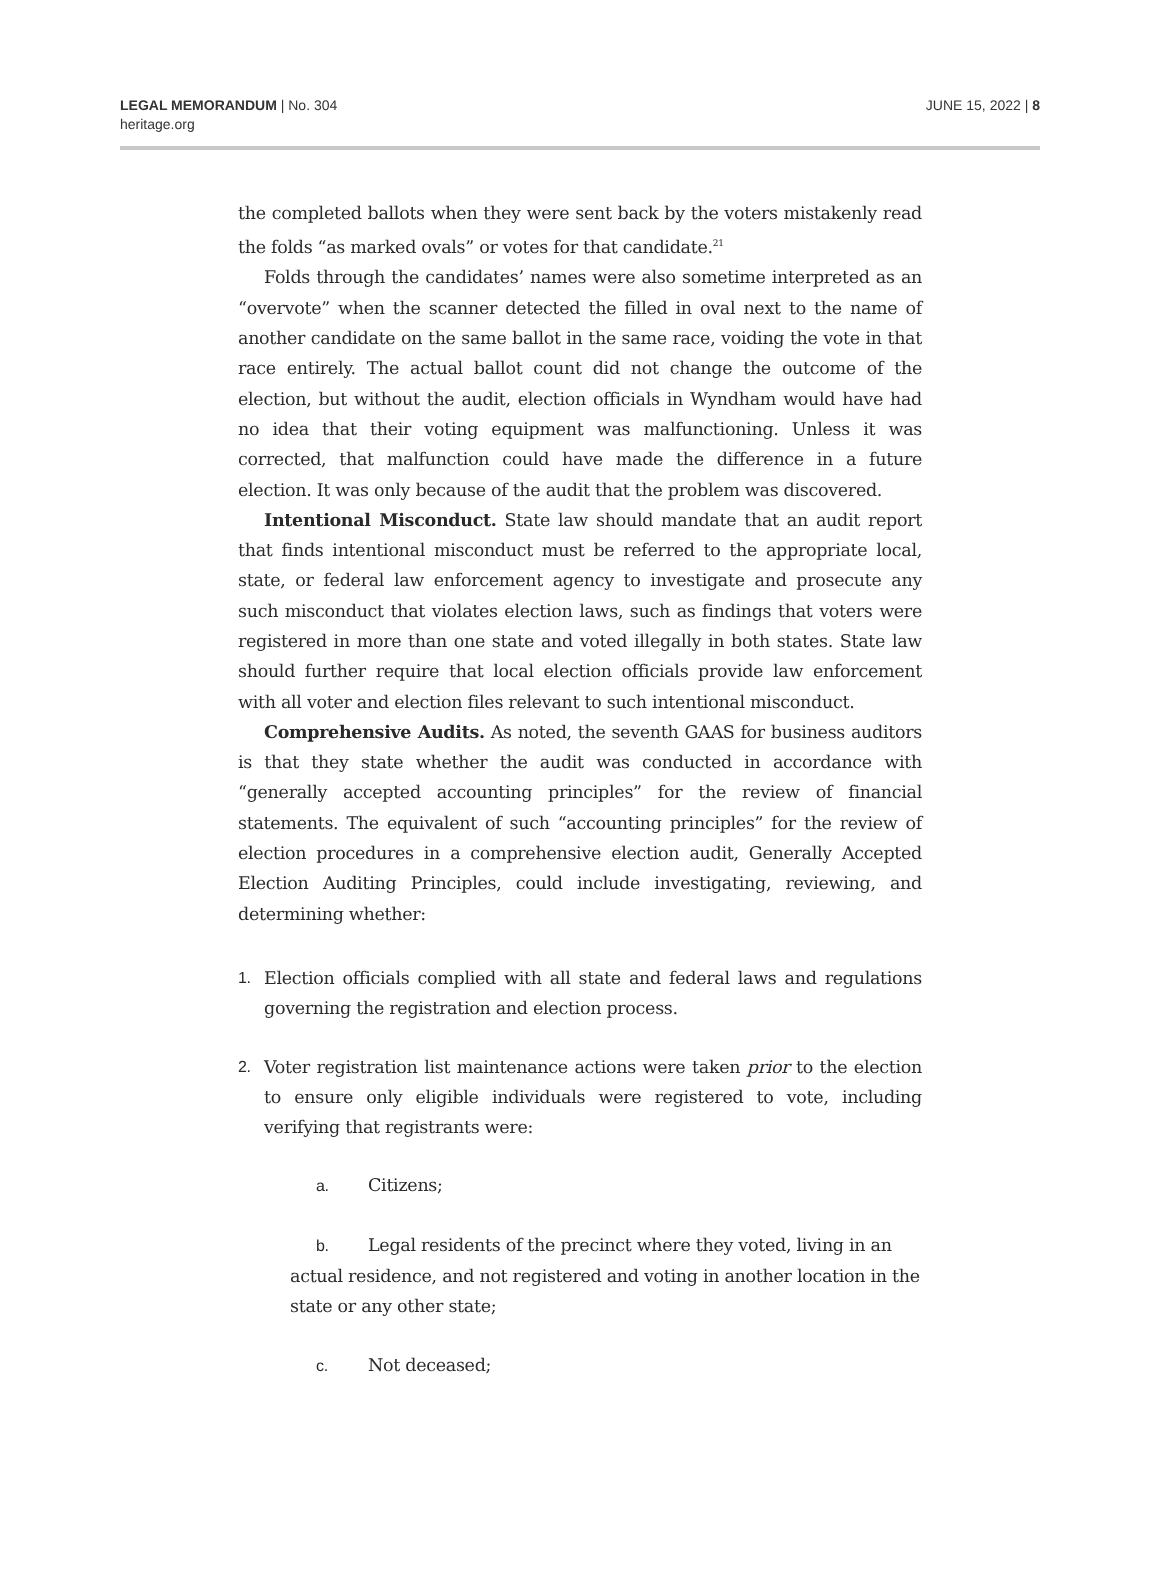LEGAL MEMORANDUM | No. 304
heritage.org
JUNE 15, 2022 | 8
the completed ballots when they were sent back by the voters mistakenly read the folds “as marked ovals” or votes for that candidate.<sup>21</sup>
Folds through the candidates’ names were also sometime interpreted as an “overvote” when the scanner detected the filled in oval next to the name of another candidate on the same ballot in the same race, voiding the vote in that race entirely. The actual ballot count did not change the outcome of the election, but without the audit, election officials in Wyndham would have had no idea that their voting equipment was malfunctioning. Unless it was corrected, that malfunction could have made the difference in a future election. It was only because of the audit that the problem was discovered.
Intentional Misconduct. State law should mandate that an audit report that finds intentional misconduct must be referred to the appropriate local, state, or federal law enforcement agency to investigate and prosecute any such misconduct that violates election laws, such as findings that voters were registered in more than one state and voted illegally in both states. State law should further require that local election officials provide law enforcement with all voter and election files relevant to such intentional misconduct.
Comprehensive Audits. As noted, the seventh GAAS for business auditors is that they state whether the audit was conducted in accordance with “generally accepted accounting principles” for the review of financial statements. The equivalent of such “accounting principles” for the review of election procedures in a comprehensive election audit, Generally Accepted Election Auditing Principles, could include investigating, reviewing, and determining whether:
1. Election officials complied with all state and federal laws and regulations governing the registration and election process.
2. Voter registration list maintenance actions were taken prior to the election to ensure only eligible individuals were registered to vote, including verifying that registrants were:
a. Citizens;
b. Legal residents of the precinct where they voted, living in an actual residence, and not registered and voting in another location in the state or any other state;
c. Not deceased;